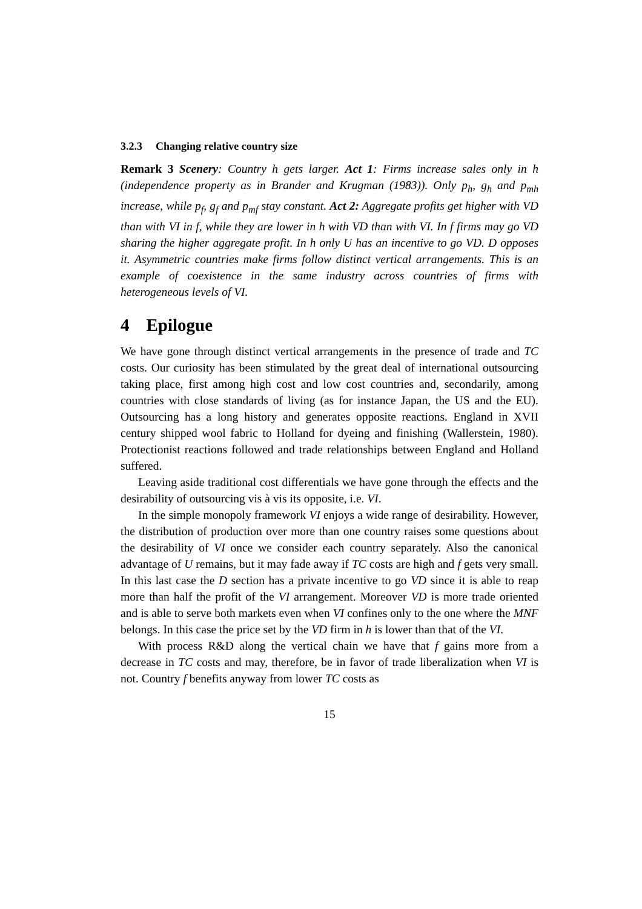3.2.3 Changing relative country size
Remark 3 Scenery: Country h gets larger. Act 1: Firms increase sales only in h (independence property as in Brander and Krugman (1983)). Only p<sub>h</sub>, g<sub>h</sub> and p<sub>mh</sub> increase, while p<sub>f</sub>, g<sub>f</sub> and p<sub>mf</sub> stay constant. Act 2: Aggregate profits get higher with VD than with VI in f, while they are lower in h with VD than with VI. In f firms may go VD sharing the higher aggregate profit. In h only U has an incentive to go VD. D opposes it. Asymmetric countries make firms follow distinct vertical arrangements. This is an example of coexistence in the same industry across countries of firms with heterogeneous levels of VI.
4 Epilogue
We have gone through distinct vertical arrangements in the presence of trade and TC costs. Our curiosity has been stimulated by the great deal of international outsourcing taking place, first among high cost and low cost countries and, secondarily, among countries with close standards of living (as for instance Japan, the US and the EU). Outsourcing has a long history and generates opposite reactions. England in XVII century shipped wool fabric to Holland for dyeing and finishing (Wallerstein, 1980). Protectionist reactions followed and trade relationships between England and Holland suffered.
Leaving aside traditional cost differentials we have gone through the effects and the desirability of outsourcing vis à vis its opposite, i.e. VI.
In the simple monopoly framework VI enjoys a wide range of desirability. However, the distribution of production over more than one country raises some questions about the desirability of VI once we consider each country separately. Also the canonical advantage of U remains, but it may fade away if TC costs are high and f gets very small. In this last case the D section has a private incentive to go VD since it is able to reap more than half the profit of the VI arrangement. Moreover VD is more trade oriented and is able to serve both markets even when VI confines only to the one where the MNF belongs. In this case the price set by the VD firm in h is lower than that of the VI.
With process R&D along the vertical chain we have that f gains more from a decrease in TC costs and may, therefore, be in favor of trade liberalization when VI is not. Country f benefits anyway from lower TC costs as
15